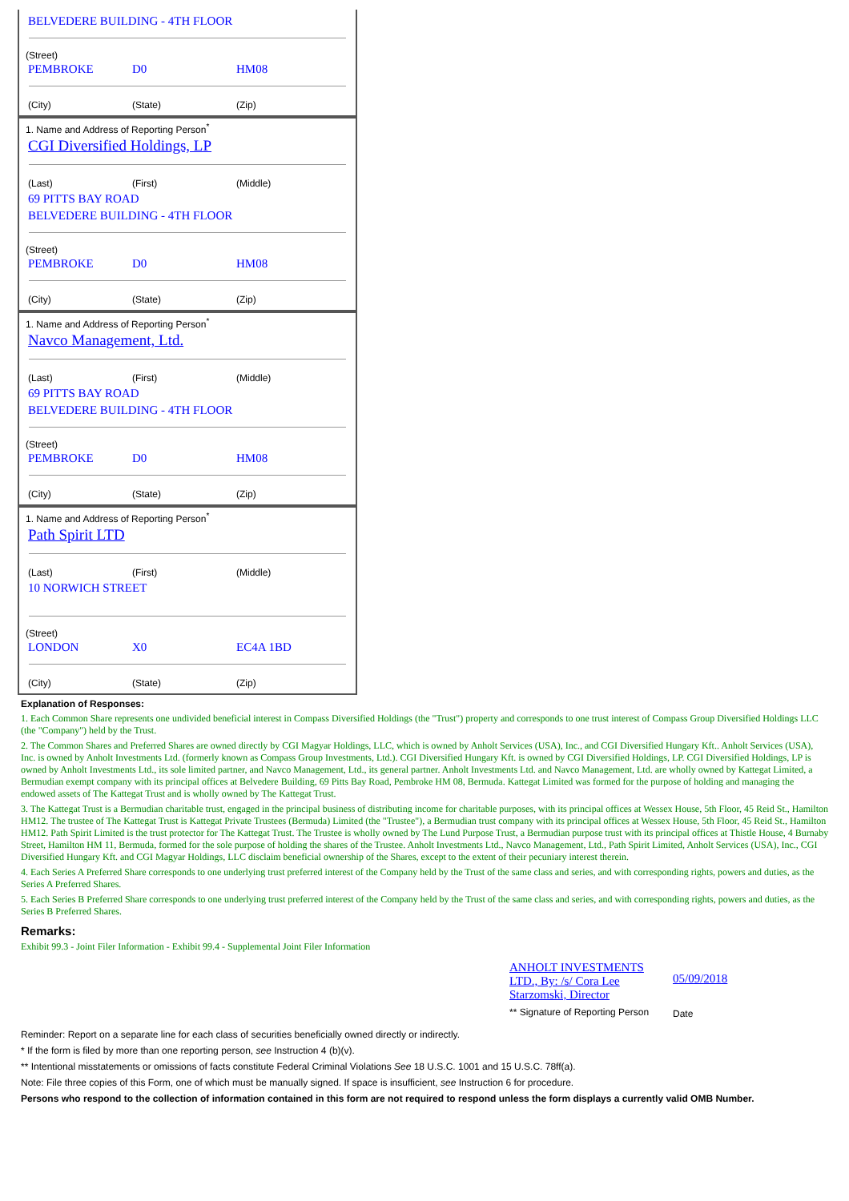BELVEDERE BUILDING - 4TH FLOOR
(Street)
PEMBROKE D0 HM08
(City) (State) (Zip)
1. Name and Address of Reporting Person<sup>*</sup>
CGI Diversified Holdings, LP
(Last) (First) (Middle)
69 PITTS BAY ROAD
BELVEDERE BUILDING - 4TH FLOOR
(Street)
PEMBROKE D0 HM08
(City) (State) (Zip)
1. Name and Address of Reporting Person<sup>*</sup>
Navco Management, Ltd.
(Last) (First) (Middle)
69 PITTS BAY ROAD
BELVEDERE BUILDING - 4TH FLOOR
(Street)
PEMBROKE D0 HM08
(City) (State) (Zip)
1. Name and Address of Reporting Person<sup>*</sup>
Path Spirit LTD
(Last) (First) (Middle)
10 NORWICH STREET
(Street)
LONDON X0 EC4A 1BD
(City) (State) (Zip)
Explanation of Responses:
1. Each Common Share represents one undivided beneficial interest in Compass Diversified Holdings (the "Trust") property and corresponds to one trust interest of Compass Group Diversified Holdings LLC (the "Company") held by the Trust.
2. The Common Shares and Preferred Shares are owned directly by CGI Magyar Holdings, LLC, which is owned by Anholt Services (USA), Inc., and CGI Diversified Hungary Kft.. Anholt Services (USA), Inc. is owned by Anholt Investments Ltd. (formerly known as Compass Group Investments, Ltd.). CGI Diversified Hungary Kft. is owned by CGI Diversified Holdings, LP. CGI Diversified Holdings, LP is owned by Anholt Investments Ltd., its sole limited partner, and Navco Management, Ltd., its general partner. Anholt Investments Ltd. and Navco Management, Ltd. are wholly owned by Kattegat Limited, a Bermudian exempt company with its principal offices at Belvedere Building, 69 Pitts Bay Road, Pembroke HM 08, Bermuda. Kattegat Limited was formed for the purpose of holding and managing the endowed assets of The Kattegat Trust and is wholly owned by The Kattegat Trust.
3. The Kattegat Trust is a Bermudian charitable trust, engaged in the principal business of distributing income for charitable purposes, with its principal offices at Wessex House, 5th Floor, 45 Reid St., Hamilton HM12. The trustee of The Kattegat Trust is Kattegat Private Trustees (Bermuda) Limited (the "Trustee"), a Bermudian trust company with its principal offices at Wessex House, 5th Floor, 45 Reid St., Hamilton HM12. Path Spirit Limited is the trust protector for The Kattegat Trust. The Trustee is wholly owned by The Lund Purpose Trust, a Bermudian purpose trust with its principal offices at Thistle House, 4 Burnaby Street, Hamilton HM 11, Bermuda, formed for the sole purpose of holding the shares of the Trustee. Anholt Investments Ltd., Navco Management, Ltd., Path Spirit Limited, Anholt Services (USA), Inc., CGI Diversified Hungary Kft. and CGI Magyar Holdings, LLC disclaim beneficial ownership of the Shares, except to the extent of their pecuniary interest therein.
4. Each Series A Preferred Share corresponds to one underlying trust preferred interest of the Company held by the Trust of the same class and series, and with corresponding rights, powers and duties, as the Series A Preferred Shares.
5. Each Series B Preferred Share corresponds to one underlying trust preferred interest of the Company held by the Trust of the same class and series, and with corresponding rights, powers and duties, as the Series B Preferred Shares.
Remarks:
Exhibit 99.3 - Joint Filer Information - Exhibit 99.4 - Supplemental Joint Filer Information
ANHOLT INVESTMENTS LTD., By: /s/ Cora Lee Starzomski, Director
** Signature of Reporting Person
05/09/2018
Date
Reminder: Report on a separate line for each class of securities beneficially owned directly or indirectly.
* If the form is filed by more than one reporting person, see Instruction 4 (b)(v).
** Intentional misstatements or omissions of facts constitute Federal Criminal Violations See 18 U.S.C. 1001 and 15 U.S.C. 78ff(a).
Note: File three copies of this Form, one of which must be manually signed. If space is insufficient, see Instruction 6 for procedure.
Persons who respond to the collection of information contained in this form are not required to respond unless the form displays a currently valid OMB Number.